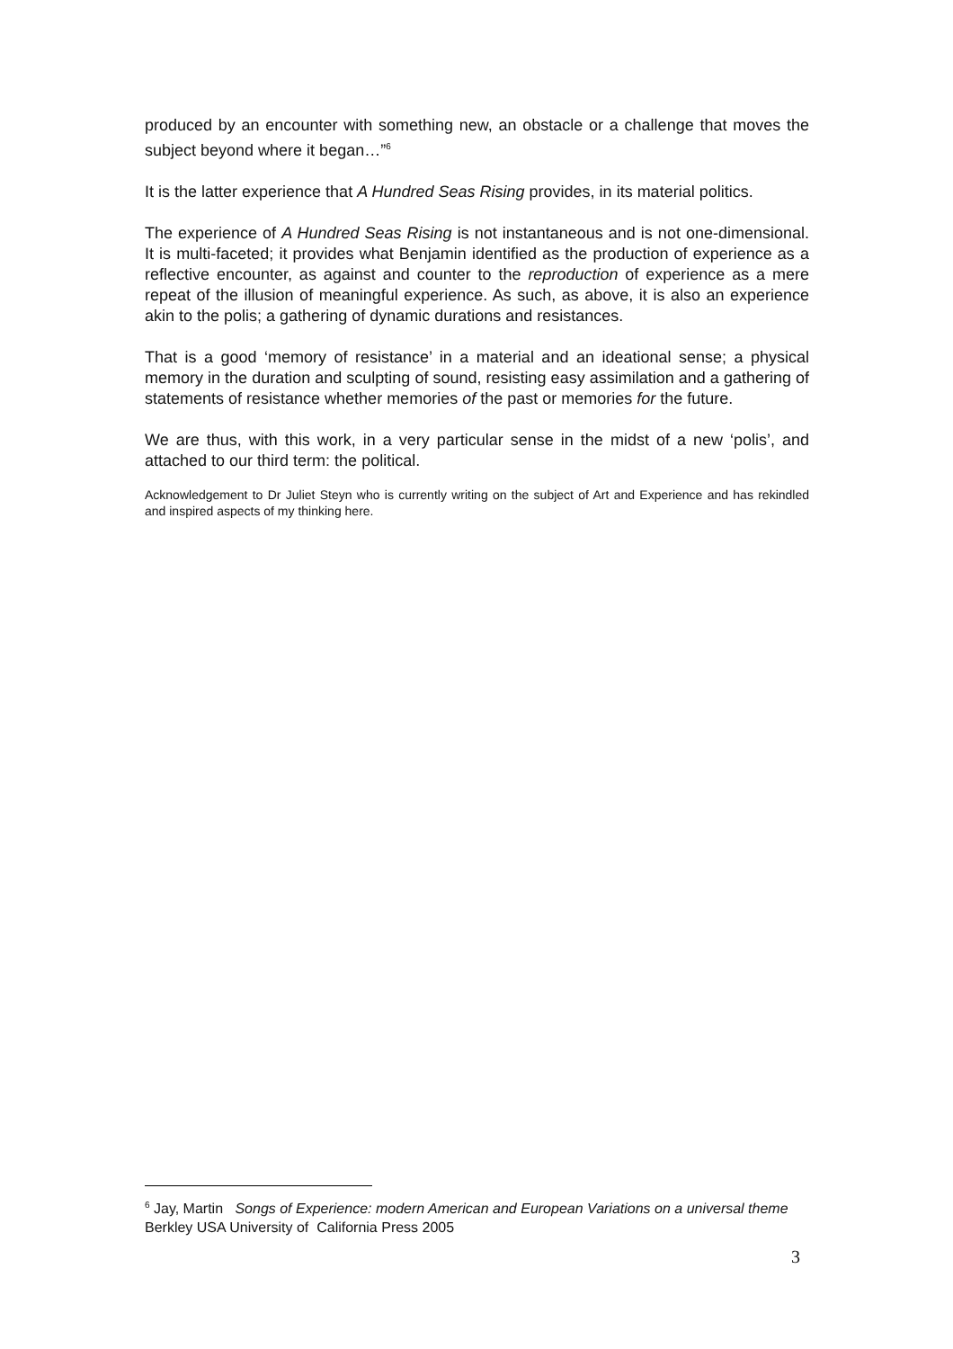produced by an encounter with something new, an obstacle or a challenge that moves the subject beyond where it began…”<sup>6</sup>
It is the latter experience that A Hundred Seas Rising provides, in its material politics.
The experience of A Hundred Seas Rising is not instantaneous and is not one-dimensional. It is multi-faceted; it provides what Benjamin identified as the production of experience as a reflective encounter, as against and counter to the reproduction of experience as a mere repeat of the illusion of meaningful experience. As such, as above, it is also an experience akin to the polis; a gathering of dynamic durations and resistances.
That is a good ‘memory of resistance’ in a material and an ideational sense; a physical memory in the duration and sculpting of sound, resisting easy assimilation and a gathering of statements of resistance whether memories of the past or memories for the future.
We are thus, with this work, in a very particular sense in the midst of a new ‘polis’, and attached to our third term: the political.
Acknowledgement to Dr Juliet Steyn who is currently writing on the subject of Art and Experience and has rekindled and inspired aspects of my thinking here.
<sup>6</sup> Jay, Martin Songs of Experience: modern American and European Variations on a universal theme Berkley USA University of California Press 2005
3